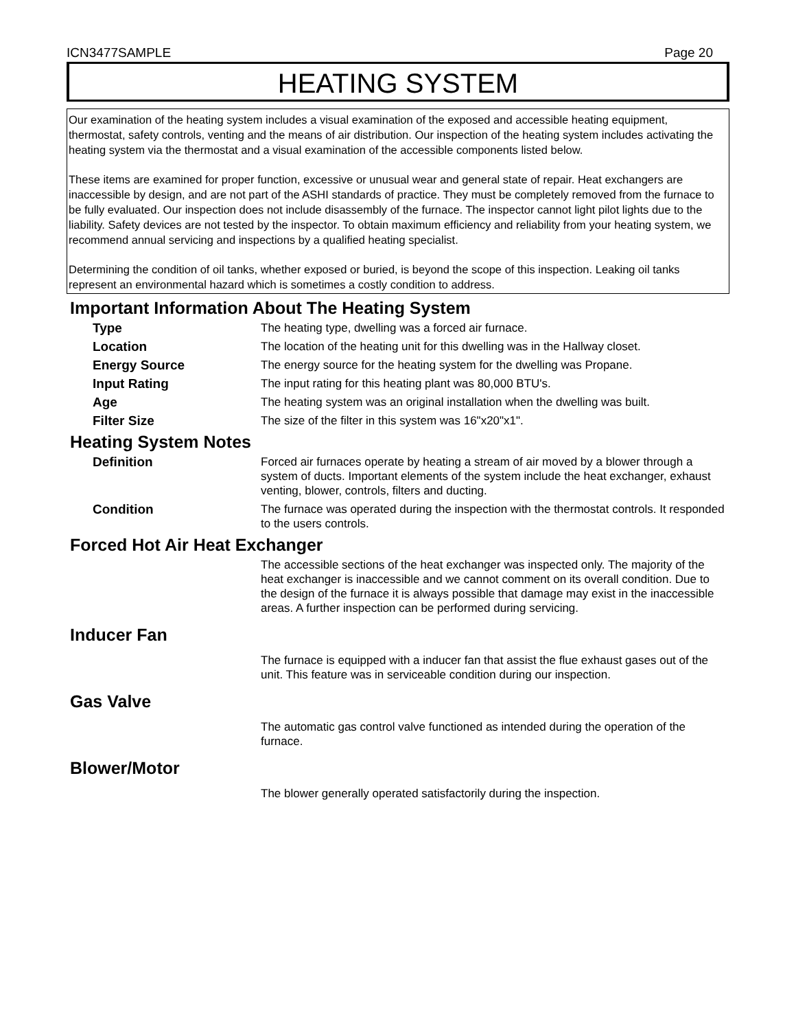ICN3477SAMPLE Page 20
HEATING SYSTEM
Our examination of the heating system includes a visual examination of the exposed and accessible heating equipment, thermostat, safety controls, venting and the means of air distribution. Our inspection of the heating system includes activating the heating system via the thermostat and a visual examination of the accessible components listed below.
These items are examined for proper function, excessive or unusual wear and general state of repair. Heat exchangers are inaccessible by design, and are not part of the ASHI standards of practice. They must be completely removed from the furnace to be fully evaluated. Our inspection does not include disassembly of the furnace. The inspector cannot light pilot lights due to the liability. Safety devices are not tested by the inspector. To obtain maximum efficiency and reliability from your heating system, we recommend annual servicing and inspections by a qualified heating specialist.
Determining the condition of oil tanks, whether exposed or buried, is beyond the scope of this inspection. Leaking oil tanks represent an environmental hazard which is sometimes a costly condition to address.
Important Information About The Heating System
Type The heating type, dwelling was a forced air furnace.
Location The location of the heating unit for this dwelling was in the Hallway closet.
Energy Source The energy source for the heating system for the dwelling was Propane.
Input Rating The input rating for this heating plant was 80,000 BTU's.
Age The heating system was an original installation when the dwelling was built.
Filter Size The size of the filter in this system was 16"x20"x1".
Heating System Notes
Definition Forced air furnaces operate by heating a stream of air moved by a blower through a system of ducts. Important elements of the system include the heat exchanger, exhaust venting, blower, controls, filters and ducting.
Condition The furnace was operated during the inspection with the thermostat controls. It responded to the users controls.
Forced Hot Air Heat Exchanger
The accessible sections of the heat exchanger was inspected only. The majority of the heat exchanger is inaccessible and we cannot comment on its overall condition. Due to the design of the furnace it is always possible that damage may exist in the inaccessible areas. A further inspection can be performed during servicing.
Inducer Fan
The furnace is equipped with a inducer fan that assist the flue exhaust gases out of the unit. This feature was in serviceable condition during our inspection.
Gas Valve
The automatic gas control valve functioned as intended during the operation of the furnace.
Blower/Motor
The blower generally operated satisfactorily during the inspection.